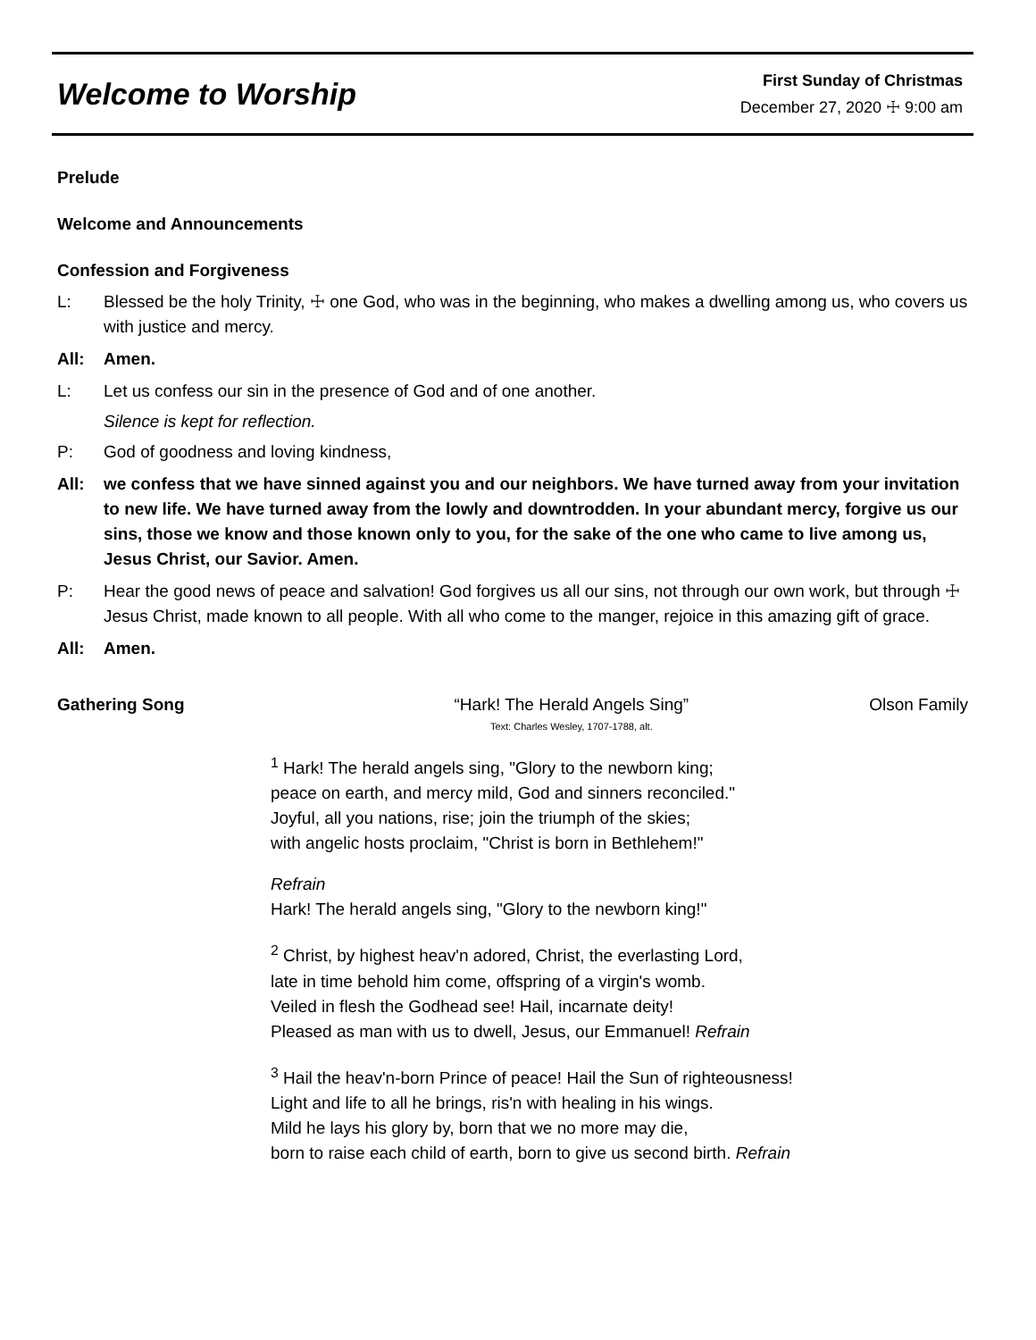Welcome to Worship
First Sunday of Christmas
December 27, 2020 ☩ 9:00 am
Prelude
Welcome and Announcements
Confession and Forgiveness
L: Blessed be the holy Trinity, ☩ one God, who was in the beginning, who makes a dwelling among us, who covers us with justice and mercy.
All: Amen.
L: Let us confess our sin in the presence of God and of one another.
Silence is kept for reflection.
P: God of goodness and loving kindness,
All: we confess that we have sinned against you and our neighbors. We have turned away from your invitation to new life. We have turned away from the lowly and downtrodden. In your abundant mercy, forgive us our sins, those we know and those known only to you, for the sake of the one who came to live among us, Jesus Christ, our Savior. Amen.
P: Hear the good news of peace and salvation! God forgives us all our sins, not through our own work, but through ☩ Jesus Christ, made known to all people. With all who come to the manger, rejoice in this amazing gift of grace.
All: Amen.
Gathering Song “Hark! The Herald Angels Sing”
Text: Charles Wesley, 1707-1788, alt.
Olson Family
<sup>1</sup> Hark! The herald angels sing, "Glory to the newborn king;
peace on earth, and mercy mild, God and sinners reconciled."
Joyful, all you nations, rise; join the triumph of the skies;
with angelic hosts proclaim, "Christ is born in Bethlehem!"
Refrain
Hark! The herald angels sing, "Glory to the newborn king!"
<sup>2</sup> Christ, by highest heav'n adored, Christ, the everlasting Lord,
late in time behold him come, offspring of a virgin's womb.
Veiled in flesh the Godhead see! Hail, incarnate deity!
Pleased as man with us to dwell, Jesus, our Emmanuel! Refrain
<sup>3</sup> Hail the heav'n-born Prince of peace! Hail the Sun of righteousness!
Light and life to all he brings, ris'n with healing in his wings.
Mild he lays his glory by, born that we no more may die,
born to raise each child of earth, born to give us second birth. Refrain